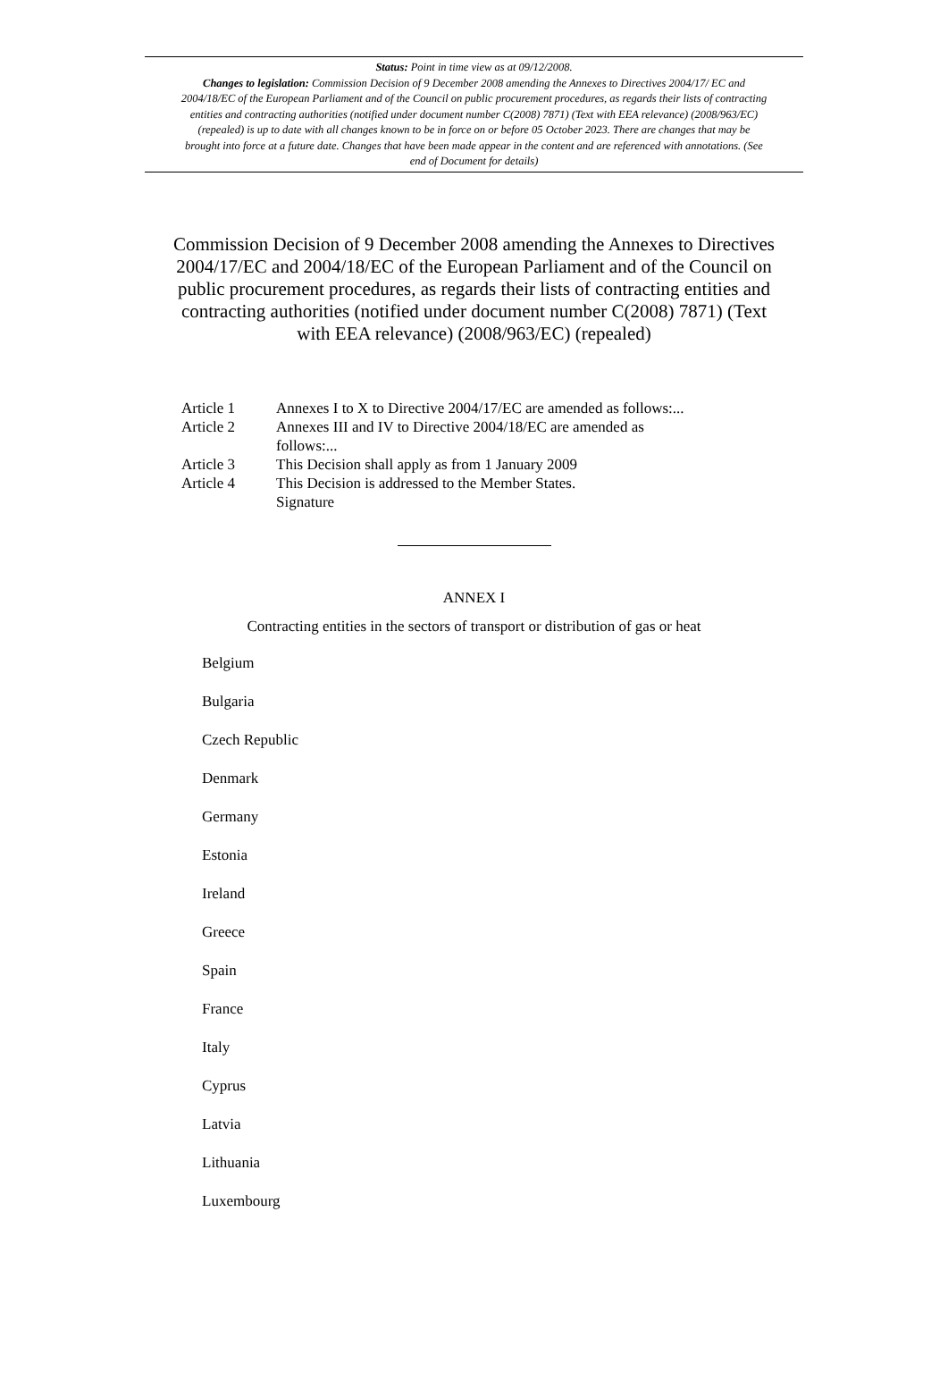Status: Point in time view as at 09/12/2008.
Changes to legislation: Commission Decision of 9 December 2008 amending the Annexes to Directives 2004/17/ EC and 2004/18/EC of the European Parliament and of the Council on public procurement procedures, as regards their lists of contracting entities and contracting authorities (notified under document number C(2008) 7871) (Text with EEA relevance) (2008/963/EC) (repealed) is up to date with all changes known to be in force on or before 05 October 2023. There are changes that may be brought into force at a future date. Changes that have been made appear in the content and are referenced with annotations. (See end of Document for details)
Commission Decision of 9 December 2008 amending the Annexes to Directives 2004/17/EC and 2004/18/EC of the European Parliament and of the Council on public procurement procedures, as regards their lists of contracting entities and contracting authorities (notified under document number C(2008) 7871) (Text with EEA relevance) (2008/963/EC) (repealed)
Article 1 Annexes I to X to Directive 2004/17/EC are amended as follows:...
Article 2 Annexes III and IV to Directive 2004/18/EC are amended as follows:...
Article 3 This Decision shall apply as from 1 January 2009
Article 4 This Decision is addressed to the Member States.
Signature
ANNEX I
Contracting entities in the sectors of transport or distribution of gas or heat
Belgium
Bulgaria
Czech Republic
Denmark
Germany
Estonia
Ireland
Greece
Spain
France
Italy
Cyprus
Latvia
Lithuania
Luxembourg